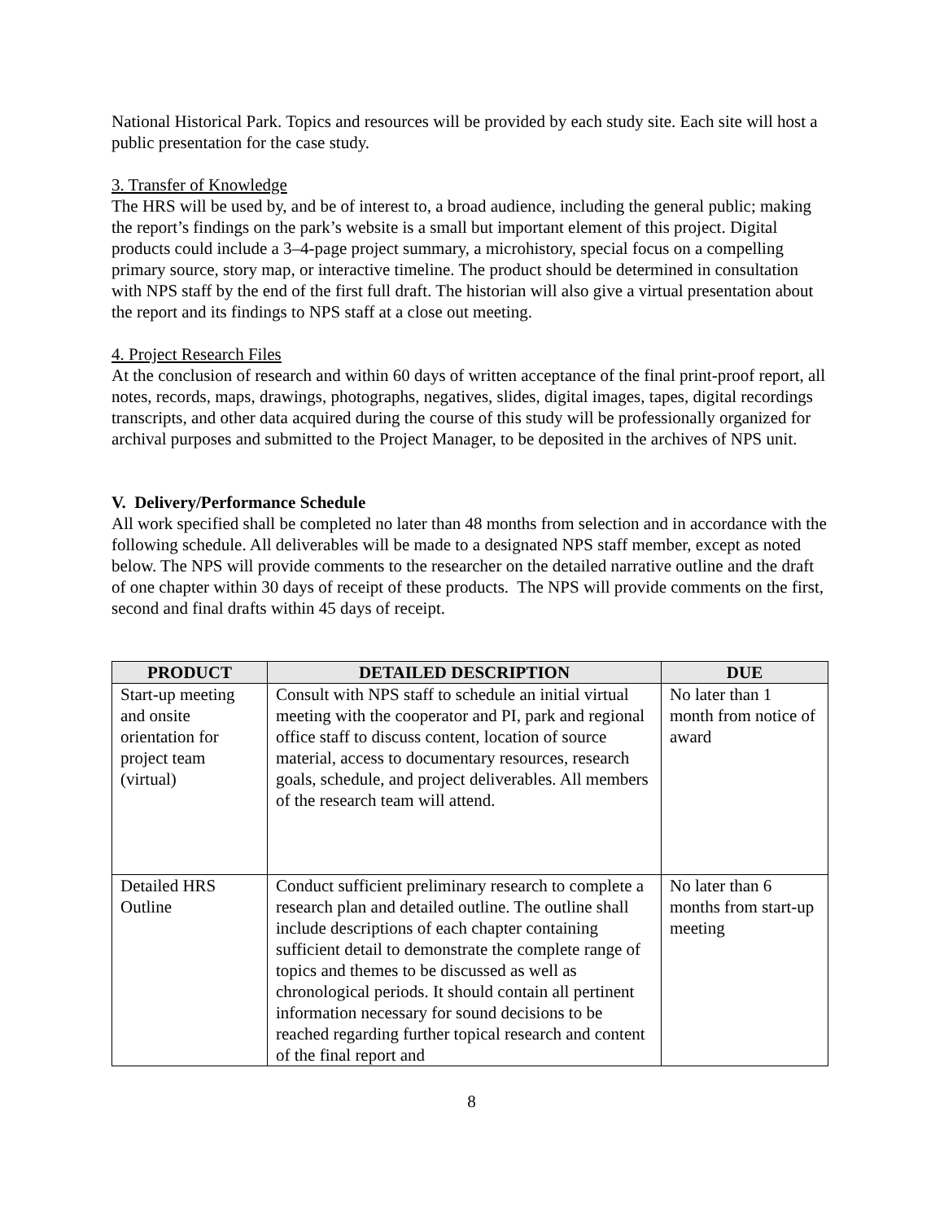National Historical Park. Topics and resources will be provided by each study site. Each site will host a public presentation for the case study.
3. Transfer of Knowledge
The HRS will be used by, and be of interest to, a broad audience, including the general public; making the report’s findings on the park’s website is a small but important element of this project. Digital products could include a 3–4-page project summary, a microhistory, special focus on a compelling primary source, story map, or interactive timeline. The product should be determined in consultation with NPS staff by the end of the first full draft. The historian will also give a virtual presentation about the report and its findings to NPS staff at a close out meeting.
4. Project Research Files
At the conclusion of research and within 60 days of written acceptance of the final print-proof report, all notes, records, maps, drawings, photographs, negatives, slides, digital images, tapes, digital recordings transcripts, and other data acquired during the course of this study will be professionally organized for archival purposes and submitted to the Project Manager, to be deposited in the archives of NPS unit.
V. Delivery/Performance Schedule
All work specified shall be completed no later than 48 months from selection and in accordance with the following schedule. All deliverables will be made to a designated NPS staff member, except as noted below. The NPS will provide comments to the researcher on the detailed narrative outline and the draft of one chapter within 30 days of receipt of these products. The NPS will provide comments on the first, second and final drafts within 45 days of receipt.
| PRODUCT | DETAILED DESCRIPTION | DUE |
| --- | --- | --- |
| Start-up meeting and onsite orientation for project team (virtual) | Consult with NPS staff to schedule an initial virtual meeting with the cooperator and PI, park and regional office staff to discuss content, location of source material, access to documentary resources, research goals, schedule, and project deliverables. All members of the research team will attend. | No later than 1 month from notice of award |
| Detailed HRS Outline | Conduct sufficient preliminary research to complete a research plan and detailed outline. The outline shall include descriptions of each chapter containing sufficient detail to demonstrate the complete range of topics and themes to be discussed as well as chronological periods. It should contain all pertinent information necessary for sound decisions to be reached regarding further topical research and content of the final report and | No later than 6 months from start-up meeting |
8